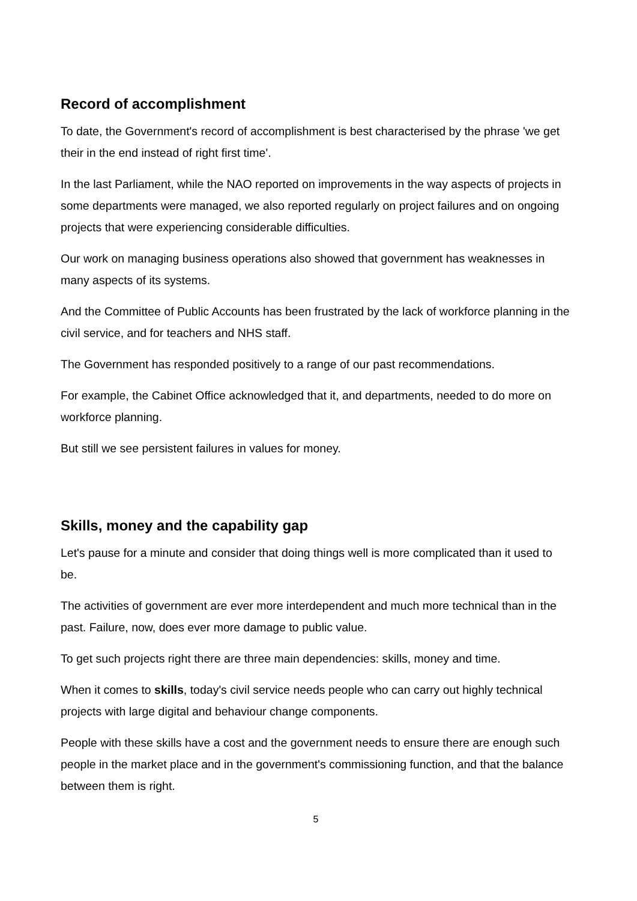Record of accomplishment
To date, the Government's record of accomplishment is best characterised by the phrase 'we get their in the end instead of right first time'.
In the last Parliament, while the NAO reported on improvements in the way aspects of projects in some departments were managed, we also reported regularly on project failures and on ongoing projects that were experiencing considerable difficulties.
Our work on managing business operations also showed that government has weaknesses in many aspects of its systems.
And the Committee of Public Accounts has been frustrated by the lack of workforce planning in the civil service, and for teachers and NHS staff.
The Government has responded positively to a range of our past recommendations.
For example, the Cabinet Office acknowledged that it, and departments, needed to do more on workforce planning.
But still we see persistent failures in values for money.
Skills, money and the capability gap
Let's pause for a minute and consider that doing things well is more complicated than it used to be.
The activities of government are ever more interdependent and much more technical than in the past. Failure, now, does ever more damage to public value.
To get such projects right there are three main dependencies: skills, money and time.
When it comes to skills, today's civil service needs people who can carry out highly technical projects with large digital and behaviour change components.
People with these skills have a cost and the government needs to ensure there are enough such people in the market place and in the government's commissioning function, and that the balance between them is right.
5